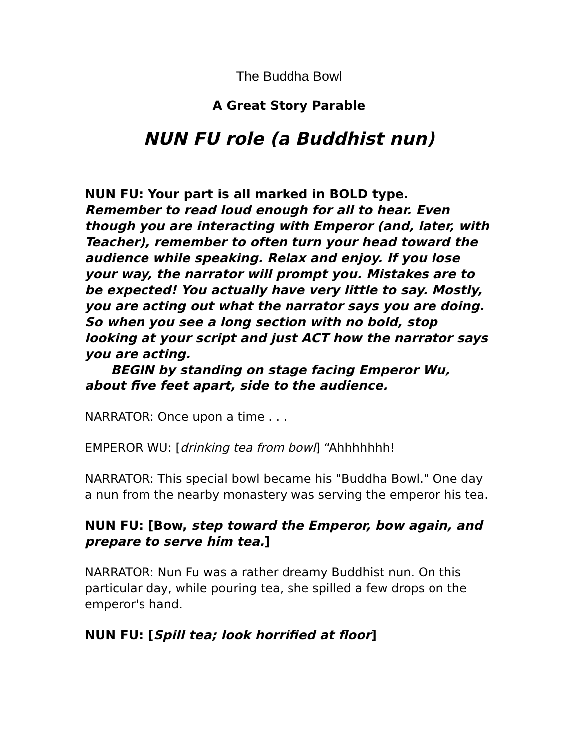The Buddha Bowl
A Great Story Parable
NUN FU role (a Buddhist nun)
NUN FU: Your part is all marked in BOLD type.
Remember to read loud enough for all to hear. Even though you are interacting with Emperor (and, later, with Teacher), remember to often turn your head toward the audience while speaking. Relax and enjoy. If you lose your way, the narrator will prompt you. Mistakes are to be expected! You actually have very little to say. Mostly, you are acting out what the narrator says you are doing. So when you see a long section with no bold, stop looking at your script and just ACT how the narrator says you are acting.
BEGIN by standing on stage facing Emperor Wu, about five feet apart, side to the audience.
NARRATOR: Once upon a time . . .
EMPEROR WU: [drinking tea from bowl] “Ahhhhhhh!
NARRATOR: This special bowl became his "Buddha Bowl." One day a nun from the nearby monastery was serving the emperor his tea.
NUN FU: [Bow, step toward the Emperor, bow again, and prepare to serve him tea.]
NARRATOR: Nun Fu was a rather dreamy Buddhist nun. On this particular day, while pouring tea, she spilled a few drops on the emperor's hand.
NUN FU: [Spill tea; look horrified at floor]